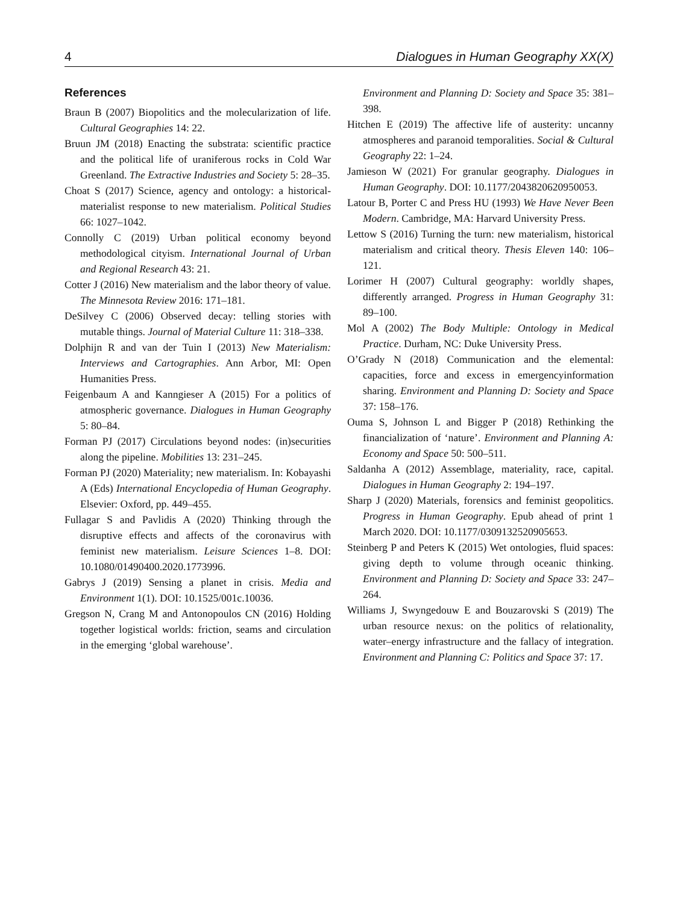4 Dialogues in Human Geography XX(X)
References
Braun B (2007) Biopolitics and the molecularization of life. Cultural Geographies 14: 22.
Bruun JM (2018) Enacting the substrata: scientific practice and the political life of uraniferous rocks in Cold War Greenland. The Extractive Industries and Society 5: 28–35.
Choat S (2017) Science, agency and ontology: a historical-materialist response to new materialism. Political Studies 66: 1027–1042.
Connolly C (2019) Urban political economy beyond methodological cityism. International Journal of Urban and Regional Research 43: 21.
Cotter J (2016) New materialism and the labor theory of value. The Minnesota Review 2016: 171–181.
DeSilvey C (2006) Observed decay: telling stories with mutable things. Journal of Material Culture 11: 318–338.
Dolphijn R and van der Tuin I (2013) New Materialism: Interviews and Cartographies. Ann Arbor, MI: Open Humanities Press.
Feigenbaum A and Kanngieser A (2015) For a politics of atmospheric governance. Dialogues in Human Geography 5: 80–84.
Forman PJ (2017) Circulations beyond nodes: (in)securities along the pipeline. Mobilities 13: 231–245.
Forman PJ (2020) Materiality; new materialism. In: Kobayashi A (Eds) International Encyclopedia of Human Geography. Elsevier: Oxford, pp. 449–455.
Fullagar S and Pavlidis A (2020) Thinking through the disruptive effects and affects of the coronavirus with feminist new materialism. Leisure Sciences 1–8. DOI: 10.1080/01490400.2020.1773996.
Gabrys J (2019) Sensing a planet in crisis. Media and Environment 1(1). DOI: 10.1525/001c.10036.
Gregson N, Crang M and Antonopoulos CN (2016) Holding together logistical worlds: friction, seams and circulation in the emerging ‘global warehouse’.
Environment and Planning D: Society and Space 35: 381–398.
Hitchen E (2019) The affective life of austerity: uncanny atmospheres and paranoid temporalities. Social & Cultural Geography 22: 1–24.
Jamieson W (2021) For granular geography. Dialogues in Human Geography. DOI: 10.1177/2043820620950053.
Latour B, Porter C and Press HU (1993) We Have Never Been Modern. Cambridge, MA: Harvard University Press.
Lettow S (2016) Turning the turn: new materialism, historical materialism and critical theory. Thesis Eleven 140: 106–121.
Lorimer H (2007) Cultural geography: worldly shapes, differently arranged. Progress in Human Geography 31: 89–100.
Mol A (2002) The Body Multiple: Ontology in Medical Practice. Durham, NC: Duke University Press.
O’Grady N (2018) Communication and the elemental: capacities, force and excess in emergencyinformation sharing. Environment and Planning D: Society and Space 37: 158–176.
Ouma S, Johnson L and Bigger P (2018) Rethinking the financialization of ‘nature’. Environment and Planning A: Economy and Space 50: 500–511.
Saldanha A (2012) Assemblage, materiality, race, capital. Dialogues in Human Geography 2: 194–197.
Sharp J (2020) Materials, forensics and feminist geopolitics. Progress in Human Geography. Epub ahead of print 1 March 2020. DOI: 10.1177/0309132520905653.
Steinberg P and Peters K (2015) Wet ontologies, fluid spaces: giving depth to volume through oceanic thinking. Environment and Planning D: Society and Space 33: 247–264.
Williams J, Swyngedouw E and Bouzarovski S (2019) The urban resource nexus: on the politics of relationality, water–energy infrastructure and the fallacy of integration. Environment and Planning C: Politics and Space 37: 17.